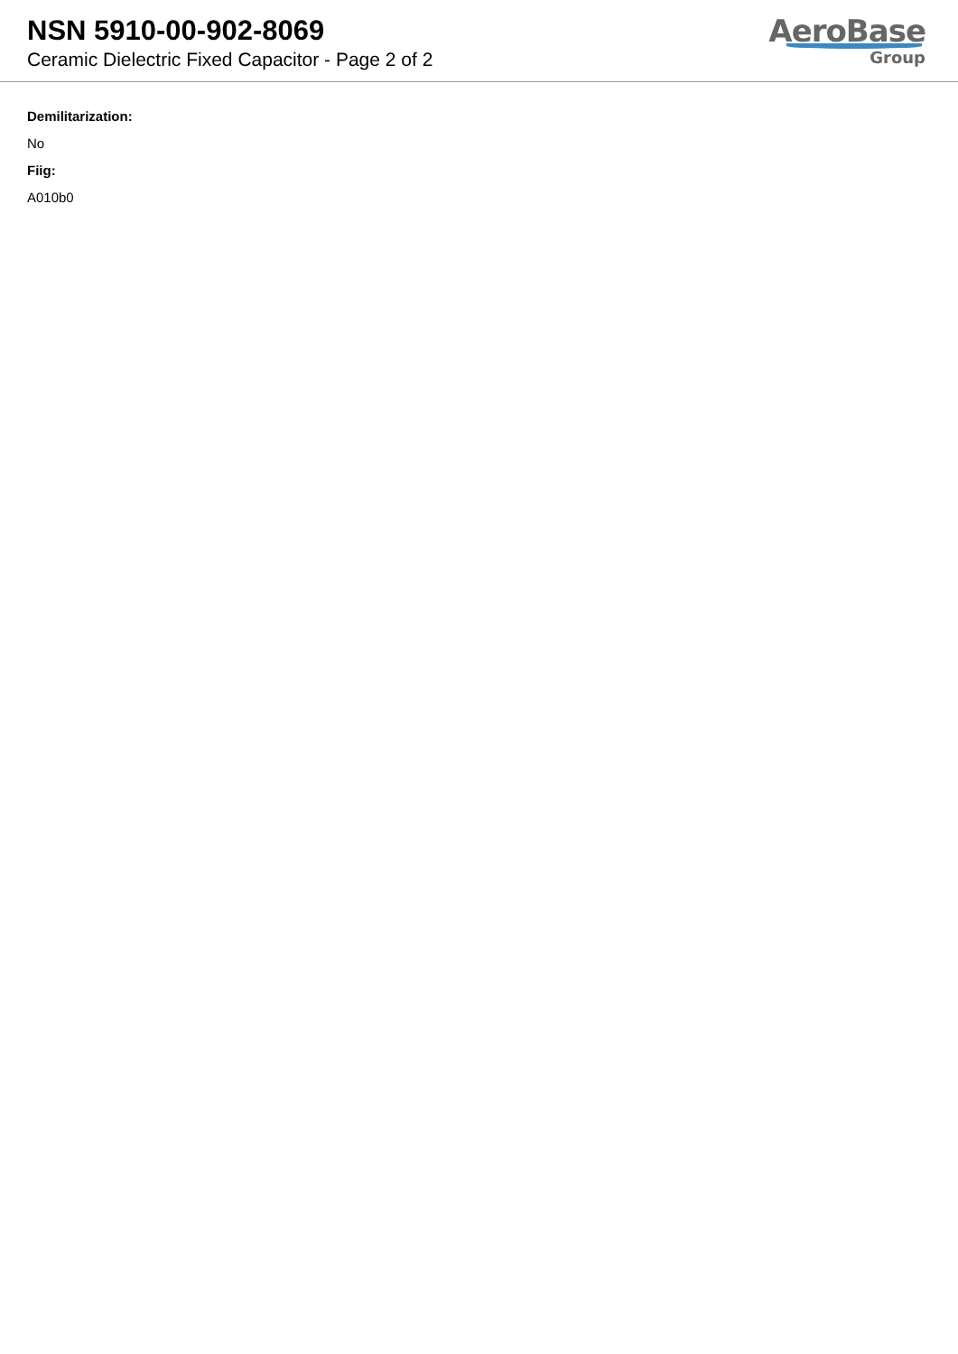NSN 5910-00-902-8069
Ceramic Dielectric Fixed Capacitor - Page 2 of 2
AeroBase
Group
Demilitarization:
No
Fiig:
A010b0